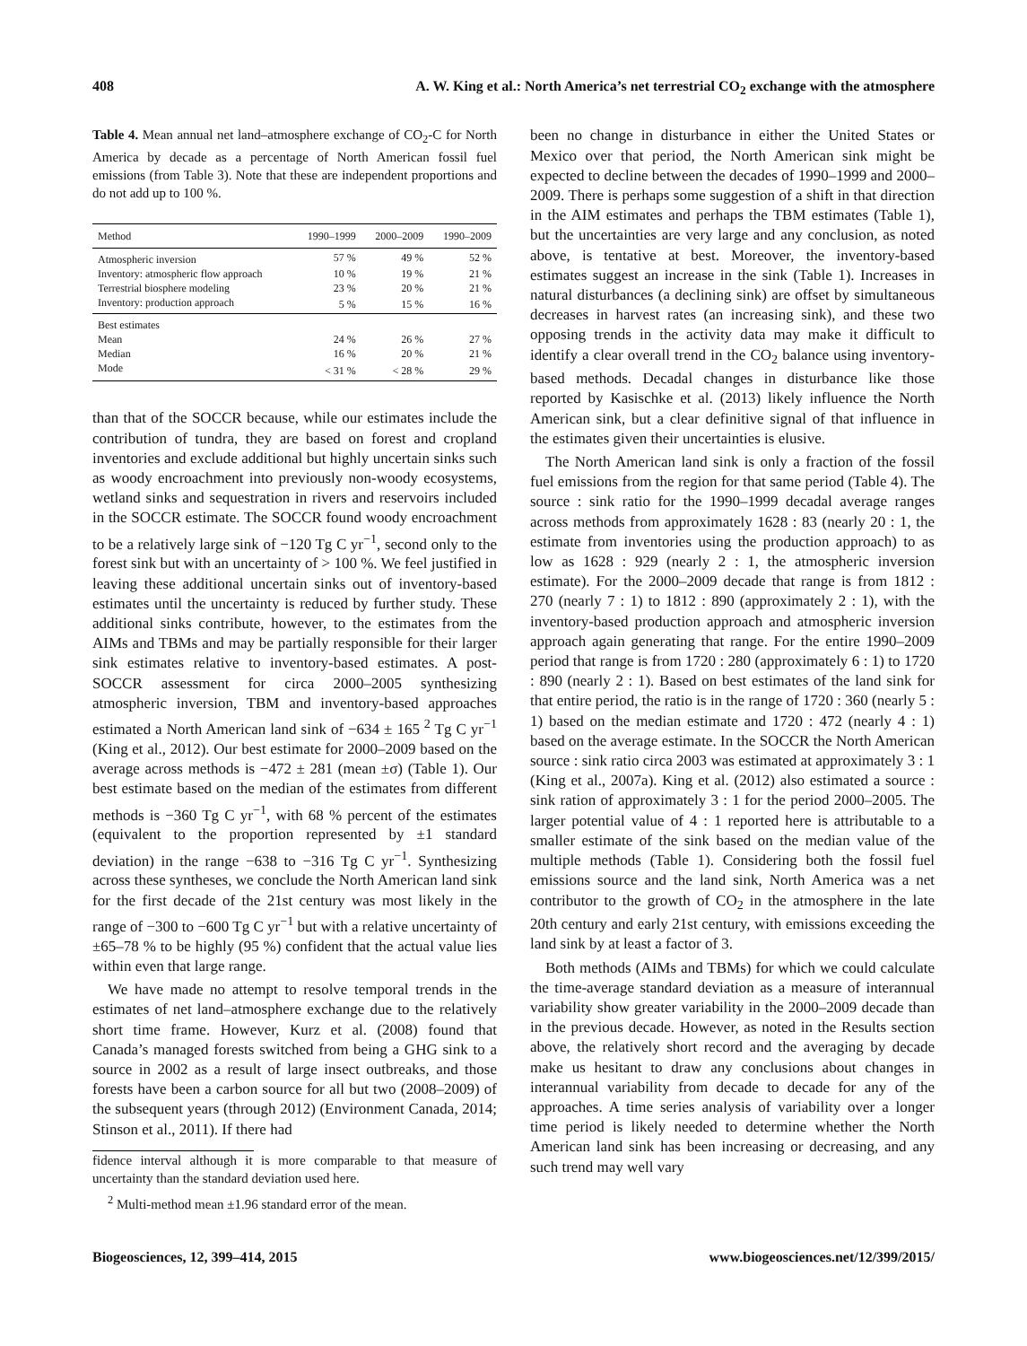408 A. W. King et al.: North America’s net terrestrial CO<sub>2</sub> exchange with the atmosphere
Table 4. Mean annual net land–atmosphere exchange of CO<sub>2</sub>-C for North America by decade as a percentage of North American fossil fuel emissions (from Table 3). Note that these are independent proportions and do not add up to 100 %.
| Method | 1990–1999 | 2000–2009 | 1990–2009 |
| --- | --- | --- | --- |
| Atmospheric inversion | 57 % | 49 % | 52 % |
| Inventory: atmospheric flow approach | 10 % | 19 % | 21 % |
| Terrestrial biosphere modeling | 23 % | 20 % | 21 % |
| Inventory: production approach | 5 % | 15 % | 16 % |
| Best estimates | | | |
| Mean | 24 % | 26 % | 27 % |
| Median | 16 % | 20 % | 21 % |
| Mode | < 31 % | < 28 % | 29 % |
than that of the SOCCR because, while our estimates include the contribution of tundra, they are based on forest and cropland inventories and exclude additional but highly uncertain sinks such as woody encroachment into previously non-woody ecosystems, wetland sinks and sequestration in rivers and reservoirs included in the SOCCR estimate. The SOCCR found woody encroachment to be a relatively large sink of −120 Tg C yr<sup>−1</sup>, second only to the forest sink but with an uncertainty of > 100 %. We feel justified in leaving these additional uncertain sinks out of inventory-based estimates until the uncertainty is reduced by further study. These additional sinks contribute, however, to the estimates from the AIMs and TBMs and may be partially responsible for their larger sink estimates relative to inventory-based estimates. A post-SOCCR assessment for circa 2000–2005 synthesizing atmospheric inversion, TBM and inventory-based approaches estimated a North American land sink of −634 ± 165 <sup>2</sup> Tg C yr<sup>−1</sup> (King et al., 2012). Our best estimate for 2000–2009 based on the average across methods is −472 ± 281 (mean ±σ) (Table 1). Our best estimate based on the median of the estimates from different methods is −360 Tg C yr<sup>−1</sup>, with 68 % percent of the estimates (equivalent to the proportion represented by ±1 standard deviation) in the range −638 to −316 Tg C yr<sup>−1</sup>. Synthesizing across these syntheses, we conclude the North American land sink for the first decade of the 21st century was most likely in the range of −300 to −600 Tg C yr<sup>−1</sup> but with a relative uncertainty of ±65–78 % to be highly (95 %) confident that the actual value lies within even that large range.
We have made no attempt to resolve temporal trends in the estimates of net land–atmosphere exchange due to the relatively short time frame. However, Kurz et al. (2008) found that Canada’s managed forests switched from being a GHG sink to a source in 2002 as a result of large insect outbreaks, and those forests have been a carbon source for all but two (2008–2009) of the subsequent years (through 2012) (Environment Canada, 2014; Stinson et al., 2011). If there had
fidence interval although it is more comparable to that measure of uncertainty than the standard deviation used here.
<sup>2</sup> Multi-method mean ±1.96 standard error of the mean.
been no change in disturbance in either the United States or Mexico over that period, the North American sink might be expected to decline between the decades of 1990–1999 and 2000–2009. There is perhaps some suggestion of a shift in that direction in the AIM estimates and perhaps the TBM estimates (Table 1), but the uncertainties are very large and any conclusion, as noted above, is tentative at best. Moreover, the inventory-based estimates suggest an increase in the sink (Table 1). Increases in natural disturbances (a declining sink) are offset by simultaneous decreases in harvest rates (an increasing sink), and these two opposing trends in the activity data may make it difficult to identify a clear overall trend in the CO<sub>2</sub> balance using inventory-based methods. Decadal changes in disturbance like those reported by Kasischke et al. (2013) likely influence the North American sink, but a clear definitive signal of that influence in the estimates given their uncertainties is elusive.
The North American land sink is only a fraction of the fossil fuel emissions from the region for that same period (Table 4). The source : sink ratio for the 1990–1999 decadal average ranges across methods from approximately 1628 : 83 (nearly 20 : 1, the estimate from inventories using the production approach) to as low as 1628 : 929 (nearly 2 : 1, the atmospheric inversion estimate). For the 2000–2009 decade that range is from 1812 : 270 (nearly 7 : 1) to 1812 : 890 (approximately 2 : 1), with the inventory-based production approach and atmospheric inversion approach again generating that range. For the entire 1990–2009 period that range is from 1720 : 280 (approximately 6 : 1) to 1720 : 890 (nearly 2 : 1). Based on best estimates of the land sink for that entire period, the ratio is in the range of 1720 : 360 (nearly 5 : 1) based on the median estimate and 1720 : 472 (nearly 4 : 1) based on the average estimate. In the SOCCR the North American source : sink ratio circa 2003 was estimated at approximately 3 : 1 (King et al., 2007a). King et al. (2012) also estimated a source : sink ration of approximately 3 : 1 for the period 2000–2005. The larger potential value of 4 : 1 reported here is attributable to a smaller estimate of the sink based on the median value of the multiple methods (Table 1). Considering both the fossil fuel emissions source and the land sink, North America was a net contributor to the growth of CO<sub>2</sub> in the atmosphere in the late 20th century and early 21st century, with emissions exceeding the land sink by at least a factor of 3.
Both methods (AIMs and TBMs) for which we could calculate the time-average standard deviation as a measure of interannual variability show greater variability in the 2000–2009 decade than in the previous decade. However, as noted in the Results section above, the relatively short record and the averaging by decade make us hesitant to draw any conclusions about changes in interannual variability from decade to decade for any of the approaches. A time series analysis of variability over a longer time period is likely needed to determine whether the North American land sink has been increasing or decreasing, and any such trend may well vary
Biogeosciences, 12, 399–414, 2015 www.biogeosciences.net/12/399/2015/